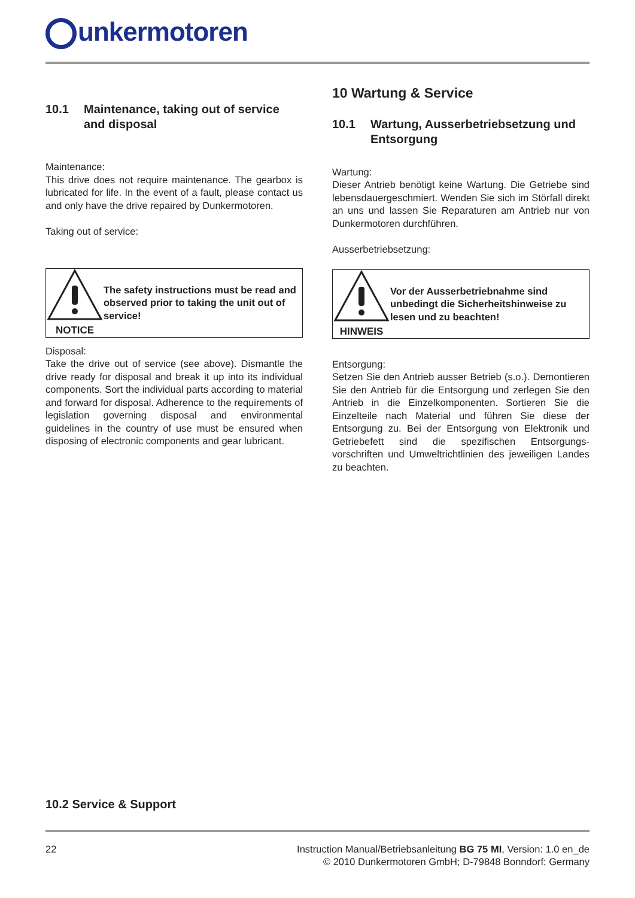unkermotoren
10.1 Maintenance, taking out of service and disposal
Maintenance:
This drive does not require maintenance. The gearbox is lubricated for life. In the event of a fault, please contact us and only have the drive repaired by Dunkermotoren.
Taking out of service:
NOTICE
The safety instructions must be read and observed prior to taking the unit out of service!
Disposal:
Take the drive out of service (see above). Dismantle the drive ready for disposal and break it up into its individual components. Sort the individual parts according to material and forward for disposal. Adherence to the requirements of legislation governing disposal and environmental guidelines in the country of use must be ensured when disposing of electronic components and gear lubricant.
10 Wartung & Service
10.1 Wartung, Ausserbetriebsetzung und Entsorgung
Wartung:
Dieser Antrieb benötigt keine Wartung. Die Getriebe sind lebensdauergeschmiert. Wenden Sie sich im Störfall direkt an uns und lassen Sie Reparaturen am Antrieb nur von Dunkermotoren durchführen.
Ausserbetriebsetzung:
HINWEIS
Vor der Ausserbetriebnahme sind unbedingt die Sicherheitshinweise zu lesen und zu beachten!
Entsorgung:
Setzen Sie den Antrieb ausser Betrieb (s.o.). Demontieren Sie den Antrieb für die Entsorgung und zerlegen Sie den Antrieb in die Einzelkomponenten. Sortieren Sie die Einzelteile nach Material und führen Sie diese der Entsorgung zu. Bei der Entsorgung von Elektronik und Getriebefett sind die spezifischen Entsorgungs-vorschriften und Umweltrichtlinien des jeweiligen Landes zu beachten.
10.2 Service & Support
22 Instruction Manual/Betriebsanleitung BG 75 MI, Version: 1.0 en_de
© 2010 Dunkermotoren GmbH; D-79848 Bonndorf; Germany